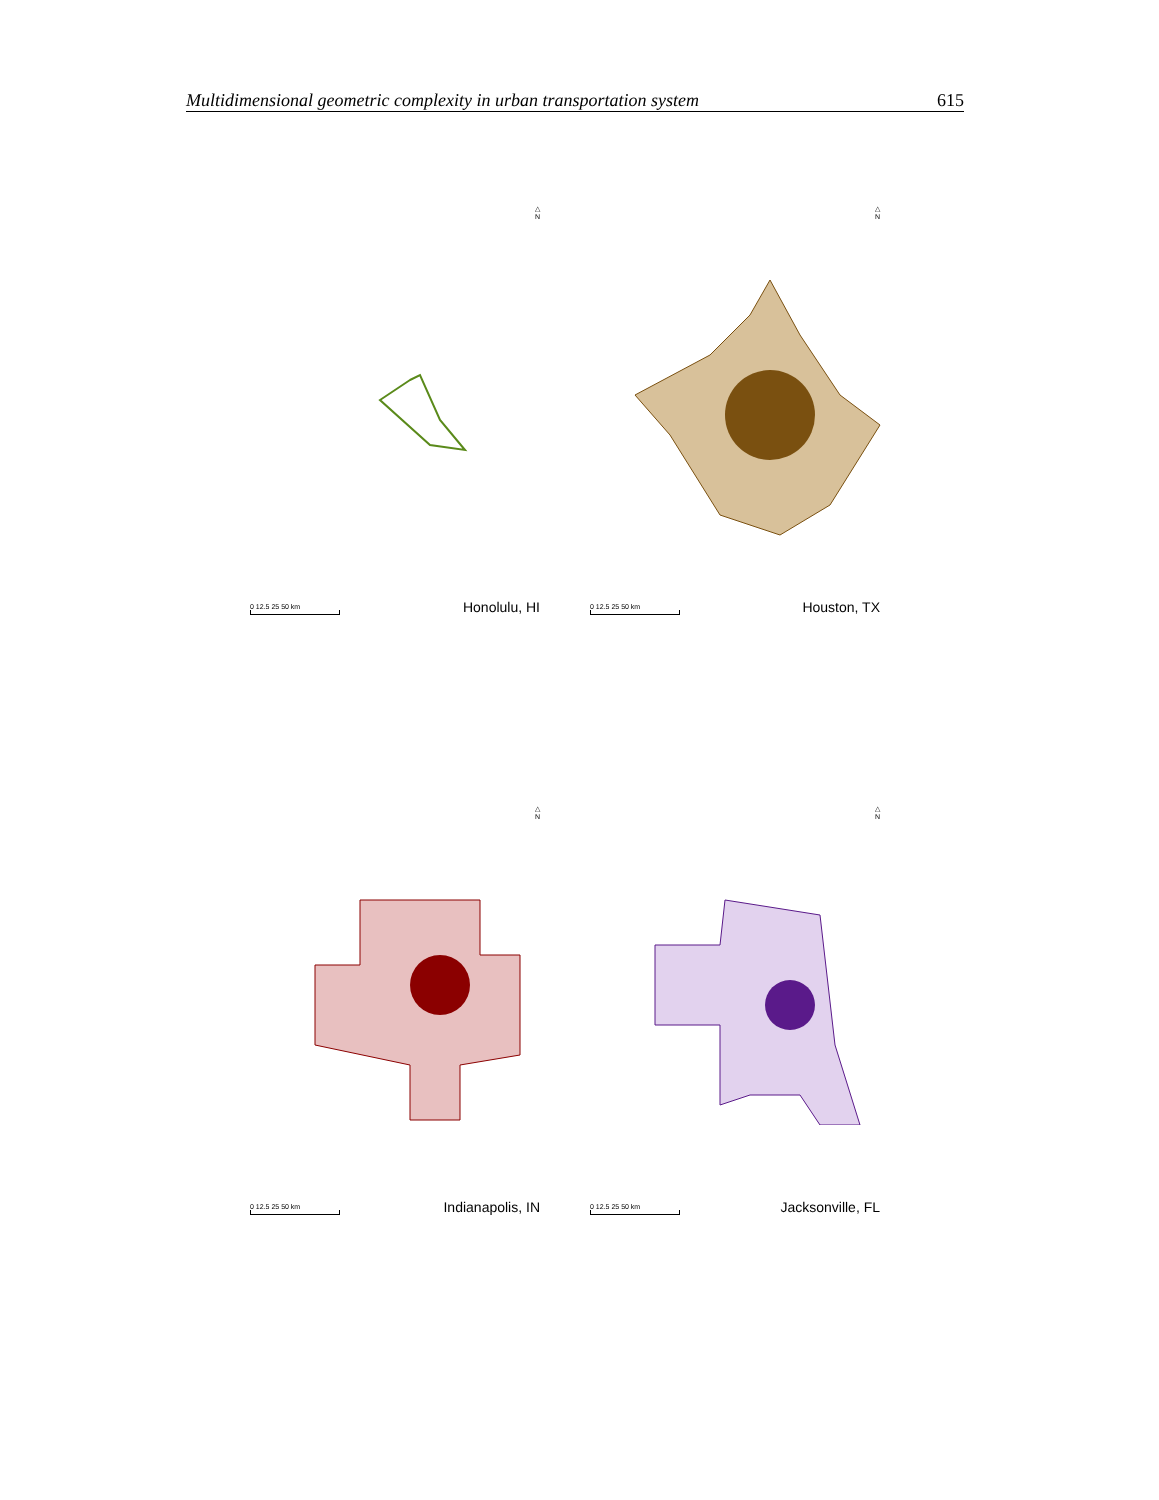Multidimensional geometric complexity in urban transportation system 615
△
N
0 12.5 25 50 km
Honolulu, HI
△
N
0 12.5 25 50 km
Houston, TX
△
N
0 12.5 25 50 km
Indianapolis, IN
△
N
0 12.5 25 50 km
Jacksonville, FL